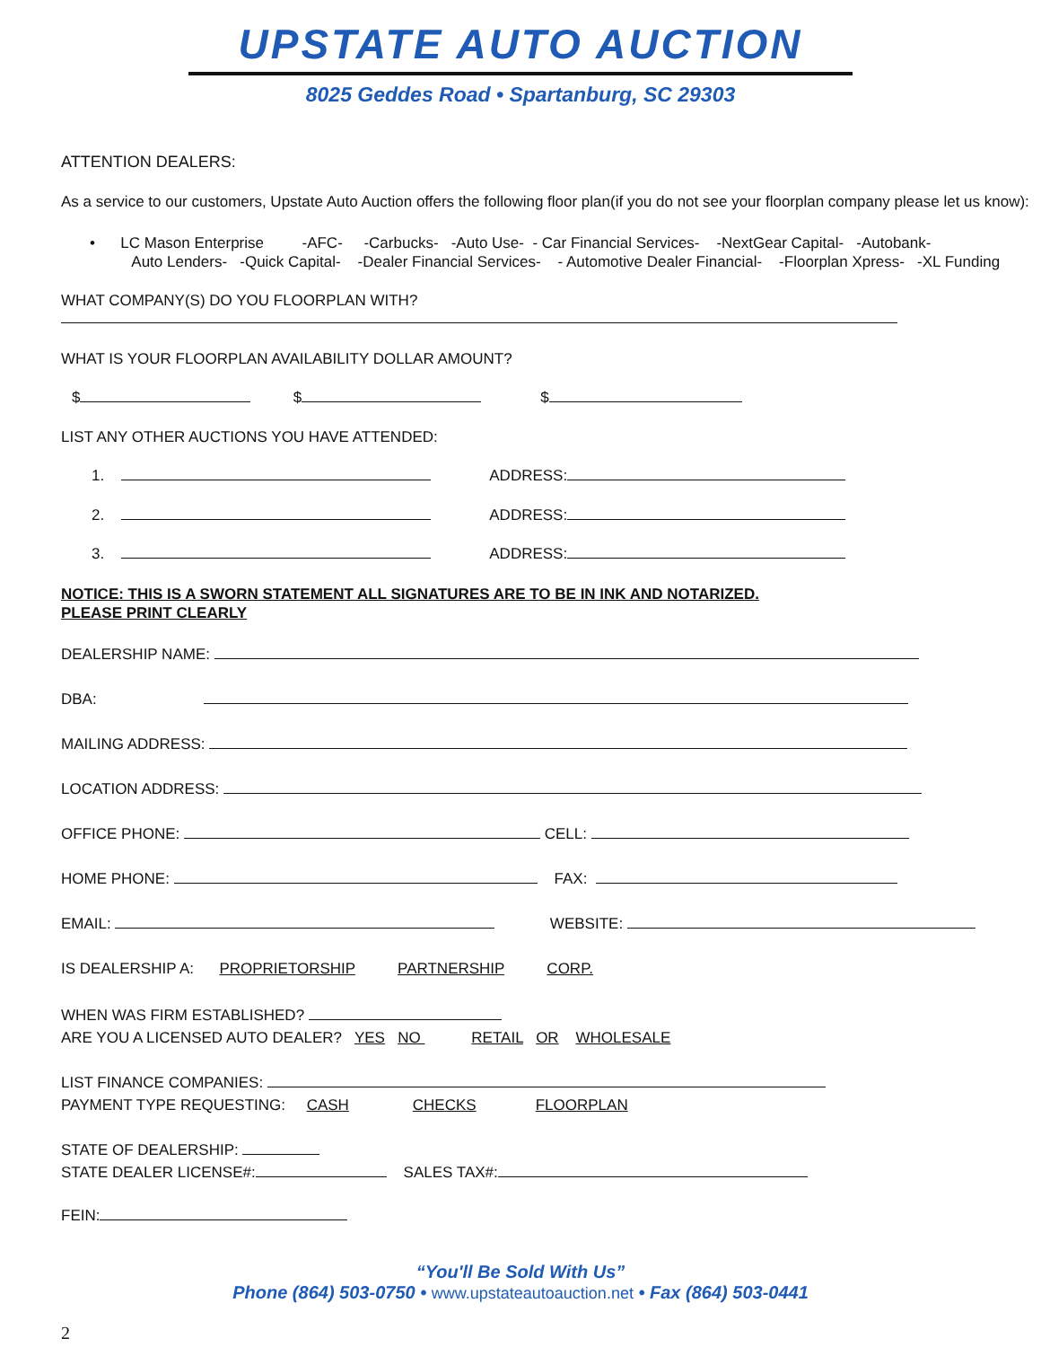UPSTATE AUTO AUCTION
8025 Geddes Road • Spartanburg, SC 29303
ATTENTION DEALERS:
As a service to our customers, Upstate Auto Auction offers the following floor plan(if you do not see your floorplan company please let us know):
• LC Mason Enterprise -AFC- -Carbucks- -Auto Use- - Car Financial Services- -NextGear Capital- -Autobank-
Auto Lenders- -Quick Capital- -Dealer Financial Services- - Automotive Dealer Financial- -Floorplan Xpress- -XL Funding
WHAT COMPANY(S) DO YOU FLOORPLAN WITH?
WHAT IS YOUR FLOORPLAN AVAILABILITY DOLLAR AMOUNT?
$ $ $
LIST ANY OTHER AUCTIONS YOU HAVE ATTENDED:
1. ADDRESS:
2. ADDRESS:
3. ADDRESS:
NOTICE: THIS IS A SWORN STATEMENT ALL SIGNATURES ARE TO BE IN INK AND NOTARIZED.
PLEASE PRINT CLEARLY
DEALERSHIP NAME:
DBA:
MAILING ADDRESS:
LOCATION ADDRESS:
OFFICE PHONE: CELL:
HOME PHONE: FAX:
EMAIL: WEBSITE:
IS DEALERSHIP A: PROPRIETORSHIP PARTNERSHIP CORP.
WHEN WAS FIRM ESTABLISHED?
ARE YOU A LICENSED AUTO DEALER? YES NO RETAIL OR WHOLESALE
LIST FINANCE COMPANIES:
PAYMENT TYPE REQUESTING: CASH CHECKS FLOORPLAN
STATE OF DEALERSHIP:
STATE DEALER LICENSE#: SALES TAX#:
FEIN:
“You'll Be Sold With Us”
Phone (864) 503-0750 • www.upstateautoauction.net • Fax (864) 503-0441
2